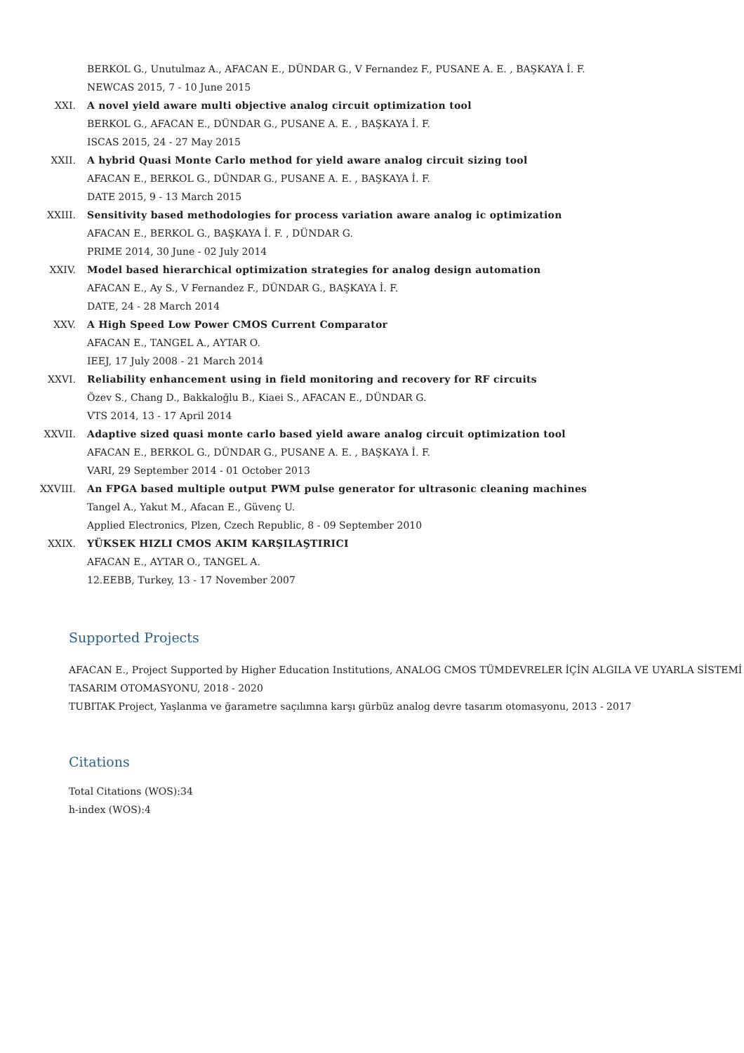BERKOL G., Unutulmaz A., AFACAN E., DÜNDAR G., V Fernandez F., PUSANE A. E. , BAŞKAYA İ. F.
NEWCAS 2015, 7 - 10 June 2015
XXI. A novel yield aware multi objective analog circuit optimization tool
BERKOL G., AFACAN E., DÜNDAR G., PUSANE A. E. , BAŞKAYA İ. F.
ISCAS 2015, 24 - 27 May 2015
XXII. A hybrid Quasi Monte Carlo method for yield aware analog circuit sizing tool
AFACAN E., BERKOL G., DÜNDAR G., PUSANE A. E. , BAŞKAYA İ. F.
DATE 2015, 9 - 13 March 2015
XXIII. Sensitivity based methodologies for process variation aware analog ic optimization
AFACAN E., BERKOL G., BAŞKAYA İ. F. , DÜNDAR G.
PRIME 2014, 30 June - 02 July 2014
XXIV. Model based hierarchical optimization strategies for analog design automation
AFACAN E., Ay S., V Fernandez F., DÜNDAR G., BAŞKAYA İ. F.
DATE, 24 - 28 March 2014
XXV. A High Speed Low Power CMOS Current Comparator
AFACAN E., TANGEL A., AYTAR O.
IEEJ, 17 July 2008 - 21 March 2014
XXVI. Reliability enhancement using in field monitoring and recovery for RF circuits
Özev S., Chang D., Bakkaloğlu B., Kiaei S., AFACAN E., DÜNDAR G.
VTS 2014, 13 - 17 April 2014
XXVII. Adaptive sized quasi monte carlo based yield aware analog circuit optimization tool
AFACAN E., BERKOL G., DÜNDAR G., PUSANE A. E. , BAŞKAYA İ. F.
VARI, 29 September 2014 - 01 October 2013
XXVIII. An FPGA based multiple output PWM pulse generator for ultrasonic cleaning machines
Tangel A., Yakut M., Afacan E., Güvenç U.
Applied Electronics, Plzen, Czech Republic, 8 - 09 September 2010
XXIX. YÜKSEK HIZLI CMOS AKIM KARŞILAŞTIRICI
AFACAN E., AYTAR O., TANGEL A.
12.EEBB, Turkey, 13 - 17 November 2007
Supported Projects
AFACAN E., Project Supported by Higher Education Institutions, ANALOG CMOS TÜMDEVRELER İÇİN ALGILA VE UYARLA SİSTEMİ TASARIM OTOMASYONU, 2018 - 2020
TUBITAK Project, Yaşlanma ve ğarametre saçılımna karşı gürbüz analog devre tasarım otomasyonu, 2013 - 2017
Citations
Total Citations (WOS):34
h-index (WOS):4